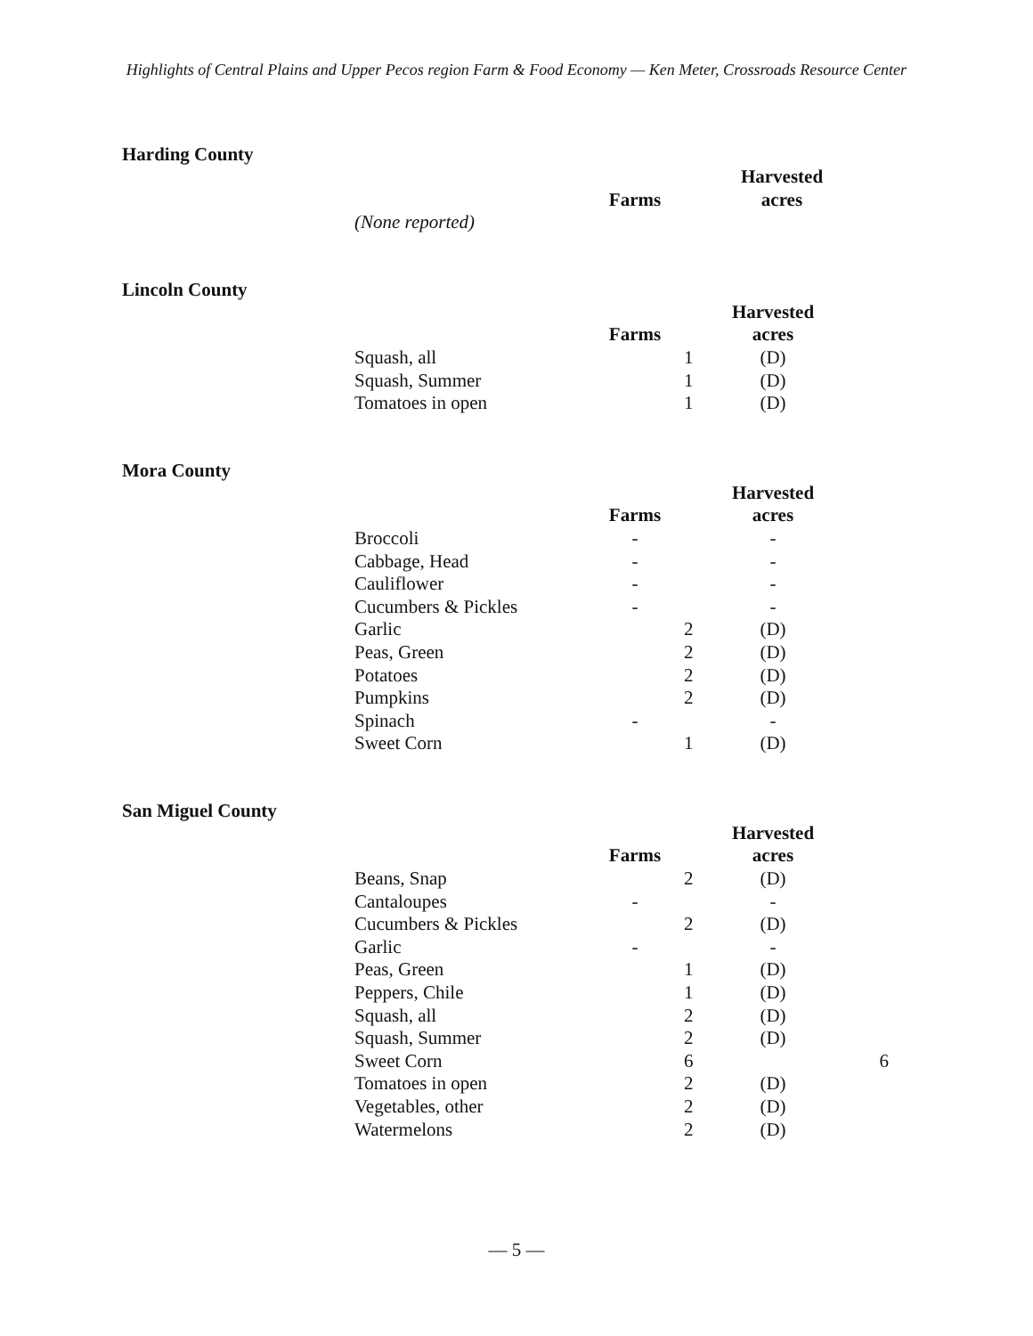Highlights of Central Plains and Upper Pecos region Farm & Food Economy — Ken Meter, Crossroads Resource Center
Harding County
| | Farms | | Harvested acres |
| --- | --- | --- | --- |
| (None reported) | | | |
Lincoln County
| | Farms | | Harvested acres |
| --- | --- | --- | --- |
| Squash, all | | 1 | (D) |
| Squash, Summer | | 1 | (D) |
| Tomatoes in open | | 1 | (D) |
Mora County
| | Farms | | Harvested acres |
| --- | --- | --- | --- |
| Broccoli | - | | - |
| Cabbage, Head | - | | - |
| Cauliflower | - | | - |
| Cucumbers & Pickles | - | | - |
| Garlic | | 2 | (D) |
| Peas, Green | | 2 | (D) |
| Potatoes | | 2 | (D) |
| Pumpkins | | 2 | (D) |
| Spinach | - | | - |
| Sweet Corn | | 1 | (D) |
San Miguel County
| | Farms | | Harvested acres | |
| --- | --- | --- | --- | --- |
| Beans, Snap | | 2 | (D) | |
| Cantaloupes | - | | - | |
| Cucumbers & Pickles | | 2 | (D) | |
| Garlic | - | | - | |
| Peas, Green | | 1 | (D) | |
| Peppers, Chile | | 1 | (D) | |
| Squash, all | | 2 | (D) | |
| Squash, Summer | | 2 | (D) | |
| Sweet Corn | | 6 | | 6 |
| Tomatoes in open | | 2 | (D) | |
| Vegetables, other | | 2 | (D) | |
| Watermelons | | 2 | (D) | |
— 5 —